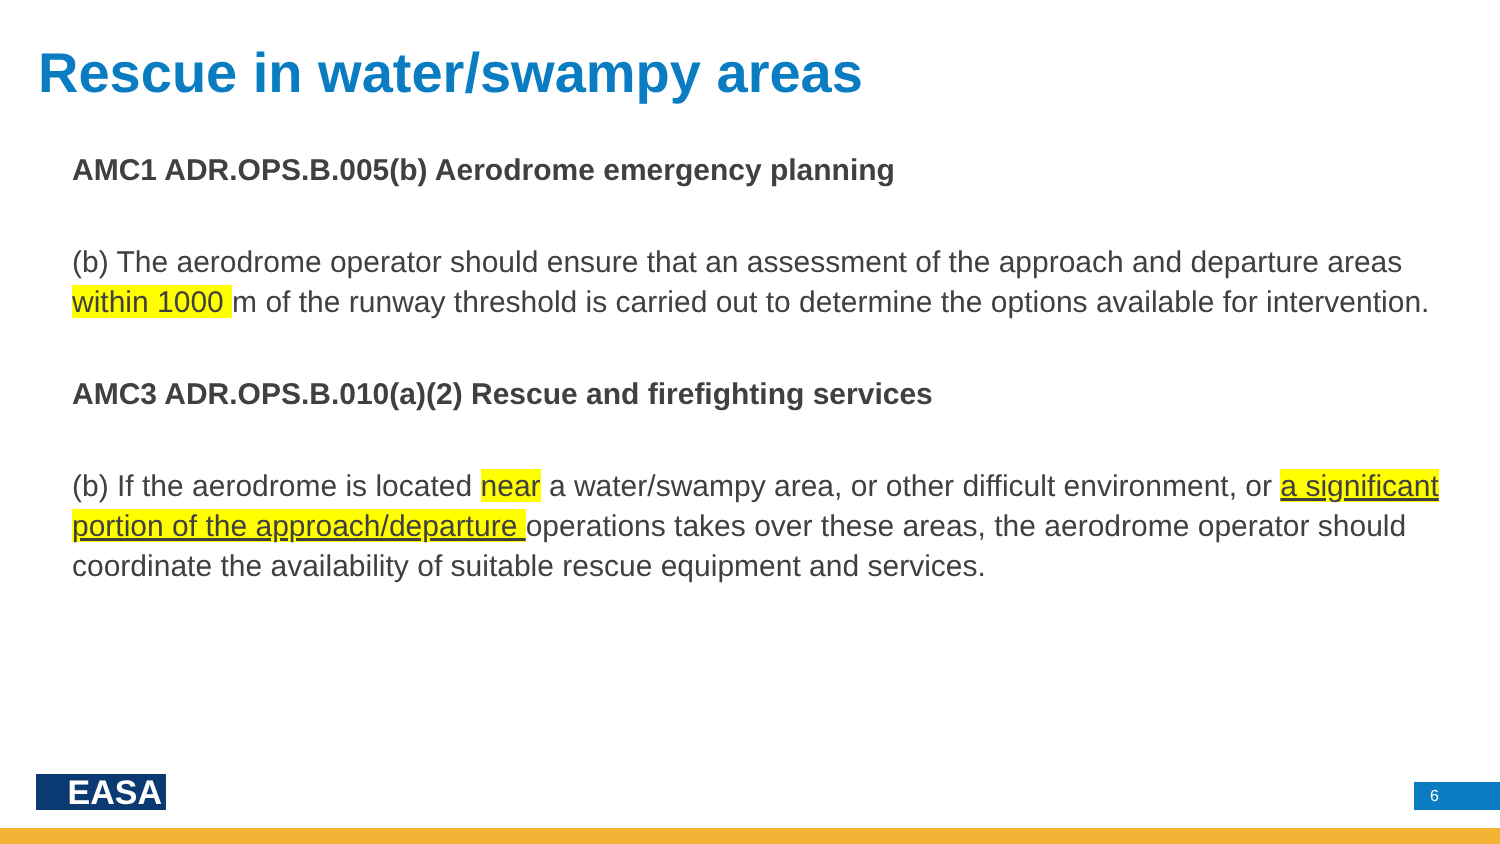Rescue in water/swampy areas
AMC1 ADR.OPS.B.005(b) Aerodrome emergency planning
(b) The aerodrome operator should ensure that an assessment of the approach and departure areas within 1000 m of the runway threshold is carried out to determine the options available for intervention.
AMC3 ADR.OPS.B.010(a)(2) Rescue and firefighting services
(b) If the aerodrome is located near a water/swampy area, or other difficult environment, or a significant portion of the approach/departure operations takes over these areas, the aerodrome operator should coordinate the availability of suitable rescue equipment and services.
EASA 6